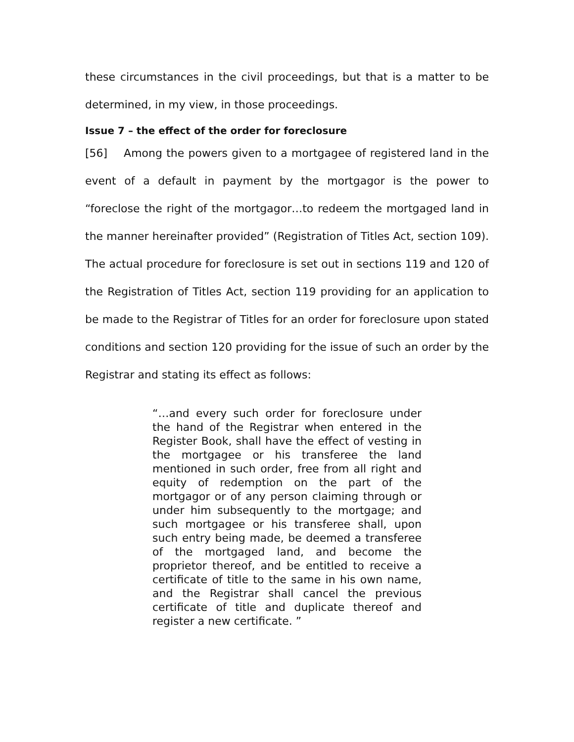these circumstances in the civil proceedings, but that is a matter to be determined, in my view, in those proceedings.
Issue 7 – the effect of the order for foreclosure
[56] Among the powers given to a mortgagee of registered land in the event of a default in payment by the mortgagor is the power to “foreclose the right of the mortgagor…to redeem the mortgaged land in the manner hereinafter provided” (Registration of Titles Act, section 109). The actual procedure for foreclosure is set out in sections 119 and 120 of the Registration of Titles Act, section 119 providing for an application to be made to the Registrar of Titles for an order for foreclosure upon stated conditions and section 120 providing for the issue of such an order by the Registrar and stating its effect as follows:
“…and every such order for foreclosure under the hand of the Registrar when entered in the Register Book, shall have the effect of vesting in the mortgagee or his transferee the land mentioned in such order, free from all right and equity of redemption on the part of the mortgagor or of any person claiming through or under him subsequently to the mortgage; and such mortgagee or his transferee shall, upon such entry being made, be deemed a transferee of the mortgaged land, and become the proprietor thereof, and be entitled to receive a certificate of title to the same in his own name, and the Registrar shall cancel the previous certificate of title and duplicate thereof and register a new certificate. ”